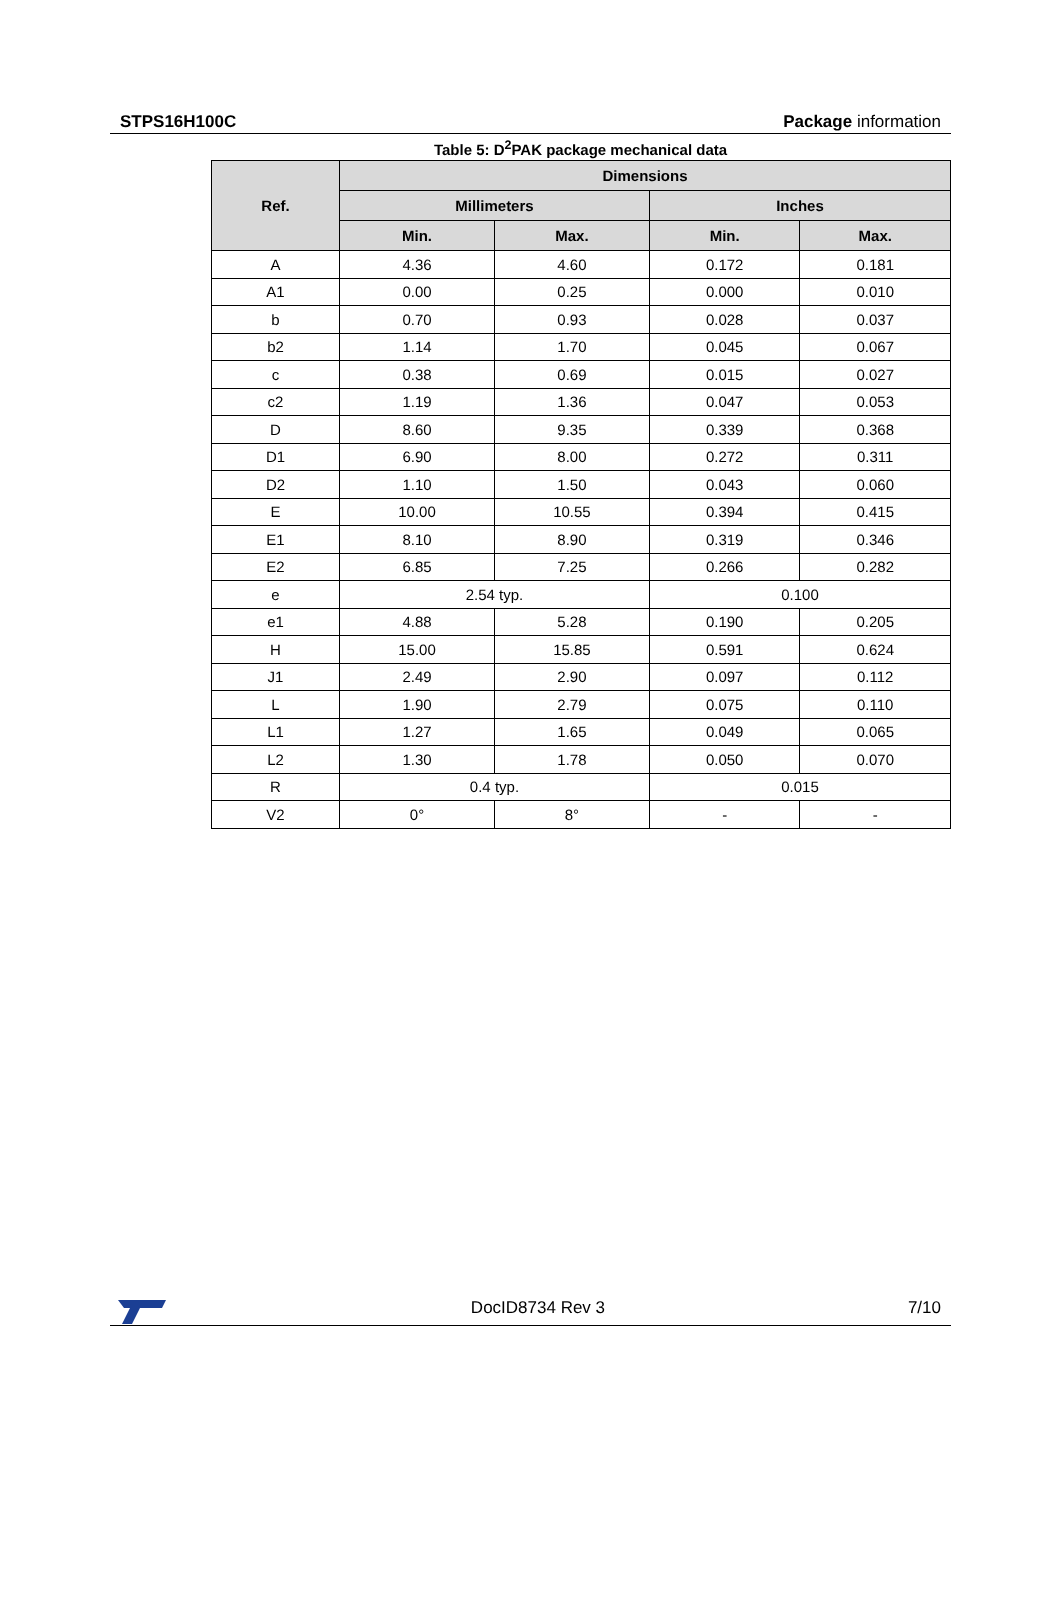STPS16H100C Package information
Table 5: D<sup>2</sup>PAK package mechanical data
| Ref. | Dimensions | | | |
| --- | --- | --- | --- | --- |
| | Millimeters | | Inches | |
| | Min. | Max. | Min. | Max. |
| A | 4.36 | 4.60 | 0.172 | 0.181 |
| A1 | 0.00 | 0.25 | 0.000 | 0.010 |
| b | 0.70 | 0.93 | 0.028 | 0.037 |
| b2 | 1.14 | 1.70 | 0.045 | 0.067 |
| c | 0.38 | 0.69 | 0.015 | 0.027 |
| c2 | 1.19 | 1.36 | 0.047 | 0.053 |
| D | 8.60 | 9.35 | 0.339 | 0.368 |
| D1 | 6.90 | 8.00 | 0.272 | 0.311 |
| D2 | 1.10 | 1.50 | 0.043 | 0.060 |
| E | 10.00 | 10.55 | 0.394 | 0.415 |
| E1 | 8.10 | 8.90 | 0.319 | 0.346 |
| E2 | 6.85 | 7.25 | 0.266 | 0.282 |
| e | 2.54 typ. | | 0.100 | |
| e1 | 4.88 | 5.28 | 0.190 | 0.205 |
| H | 15.00 | 15.85 | 0.591 | 0.624 |
| J1 | 2.49 | 2.90 | 0.097 | 0.112 |
| L | 1.90 | 2.79 | 0.075 | 0.110 |
| L1 | 1.27 | 1.65 | 0.049 | 0.065 |
| L2 | 1.30 | 1.78 | 0.050 | 0.070 |
| R | 0.4 typ. | | 0.015 | |
| V2 | 0° | 8° | - | - |
DocID8734 Rev 3 7/10